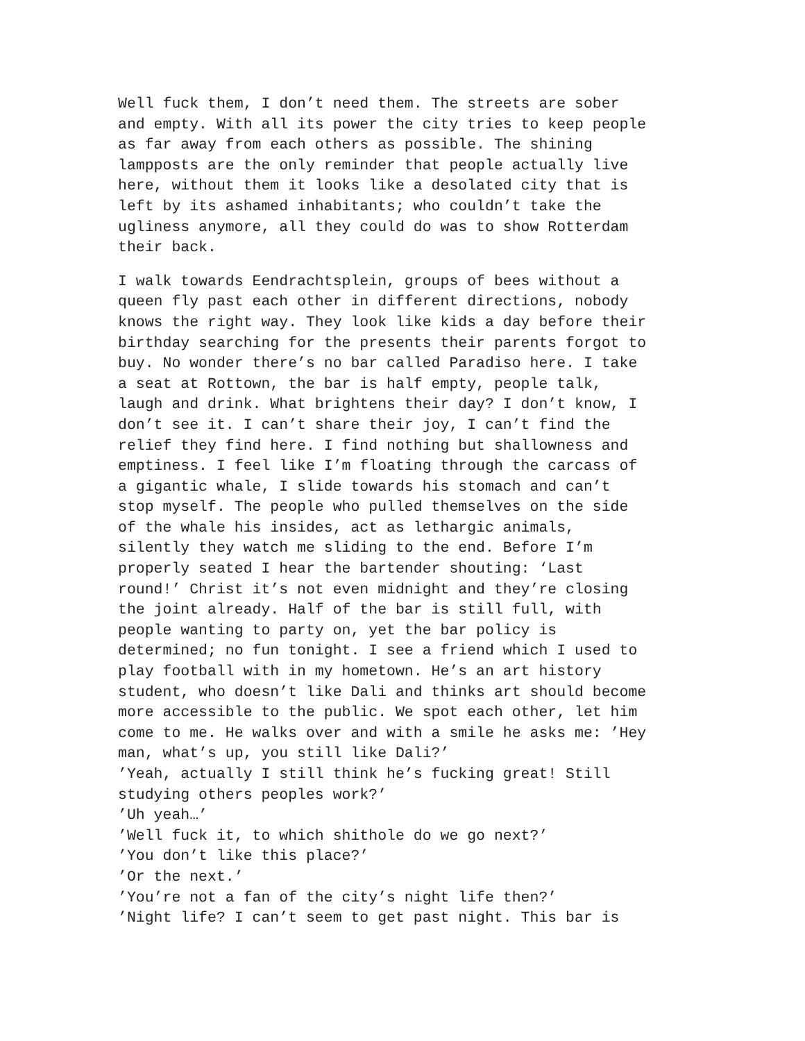Well fuck them, I don’t need them. The streets are sober and empty. With all its power the city tries to keep people as far away from each others as possible. The shining lampposts are the only reminder that people actually live here, without them it looks like a desolated city that is left by its ashamed inhabitants; who couldn’t take the ugliness anymore, all they could do was to show Rotterdam their back.
I walk towards Eendrachtsplein, groups of bees without a queen fly past each other in different directions, nobody knows the right way. They look like kids a day before their birthday searching for the presents their parents forgot to buy. No wonder there’s no bar called Paradiso here. I take a seat at Rottown, the bar is half empty, people talk, laugh and drink. What brightens their day? I don’t know, I don’t see it. I can’t share their joy, I can’t find the relief they find here. I find nothing but shallowness and emptiness. I feel like I’m floating through the carcass of a gigantic whale, I slide towards his stomach and can’t stop myself. The people who pulled themselves on the side of the whale his insides, act as lethargic animals, silently they watch me sliding to the end. Before I’m properly seated I hear the bartender shouting: ‘Last round!’ Christ it’s not even midnight and they’re closing the joint already. Half of the bar is still full, with people wanting to party on, yet the bar policy is determined; no fun tonight. I see a friend which I used to play football with in my hometown. He’s an art history student, who doesn’t like Dali and thinks art should become more accessible to the public. We spot each other, let him come to me. He walks over and with a smile he asks me: ’Hey man, what’s up, you still like Dali?’ ’Yeah, actually I still think he’s fucking great! Still studying others peoples work?’ ’Uh yeah…’ ’Well fuck it, to which shithole do we go next?’ ’You don’t like this place?’ ’Or the next.’ ’You’re not a fan of the city’s night life then?’ ’Night life? I can’t seem to get past night. This bar is